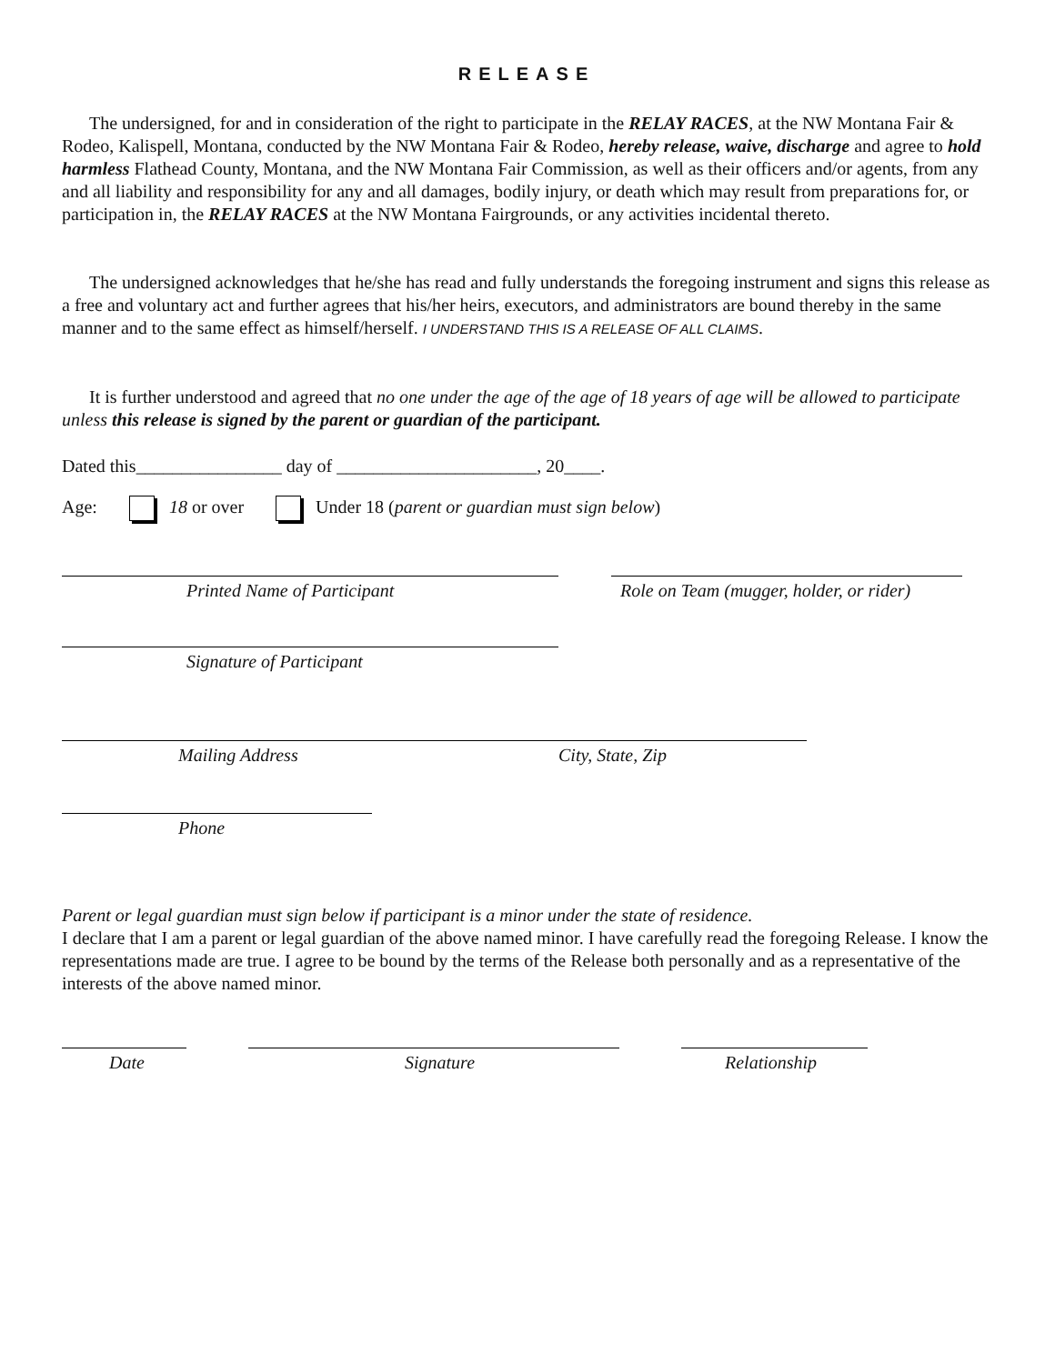RELEASE
The undersigned, for and in consideration of the right to participate in the RELAY RACES, at the NW Montana Fair & Rodeo, Kalispell, Montana, conducted by the NW Montana Fair & Rodeo, hereby release, waive, discharge and agree to hold harmless Flathead County, Montana, and the NW Montana Fair Commission, as well as their officers and/or agents, from any and all liability and responsibility for any and all damages, bodily injury, or death which may result from preparations for, or participation in, the RELAY RACES at the NW Montana Fairgrounds, or any activities incidental thereto.
The undersigned acknowledges that he/she has read and fully understands the foregoing instrument and signs this release as a free and voluntary act and further agrees that his/her heirs, executors, and administrators are bound thereby in the same manner and to the same effect as himself/herself. I UNDERSTAND THIS IS A RELEASE OF ALL CLAIMS.
It is further understood and agreed that no one under the age of the age of 18 years of age will be allowed to participate unless this release is signed by the parent or guardian of the participant.
Dated this________________ day of ______________________, 20____.
Age: 18 or over Under 18 (parent or guardian must sign below)
Printed Name of Participant Role on Team (mugger, holder, or rider)
Signature of Participant
Mailing Address City, State, Zip
Phone
Parent or legal guardian must sign below if participant is a minor under the state of residence.
I declare that I am a parent or legal guardian of the above named minor. I have carefully read the foregoing Release. I know the representations made are true. I agree to be bound by the terms of the Release both personally and as a representative of the interests of the above named minor.
Date Signature Relationship